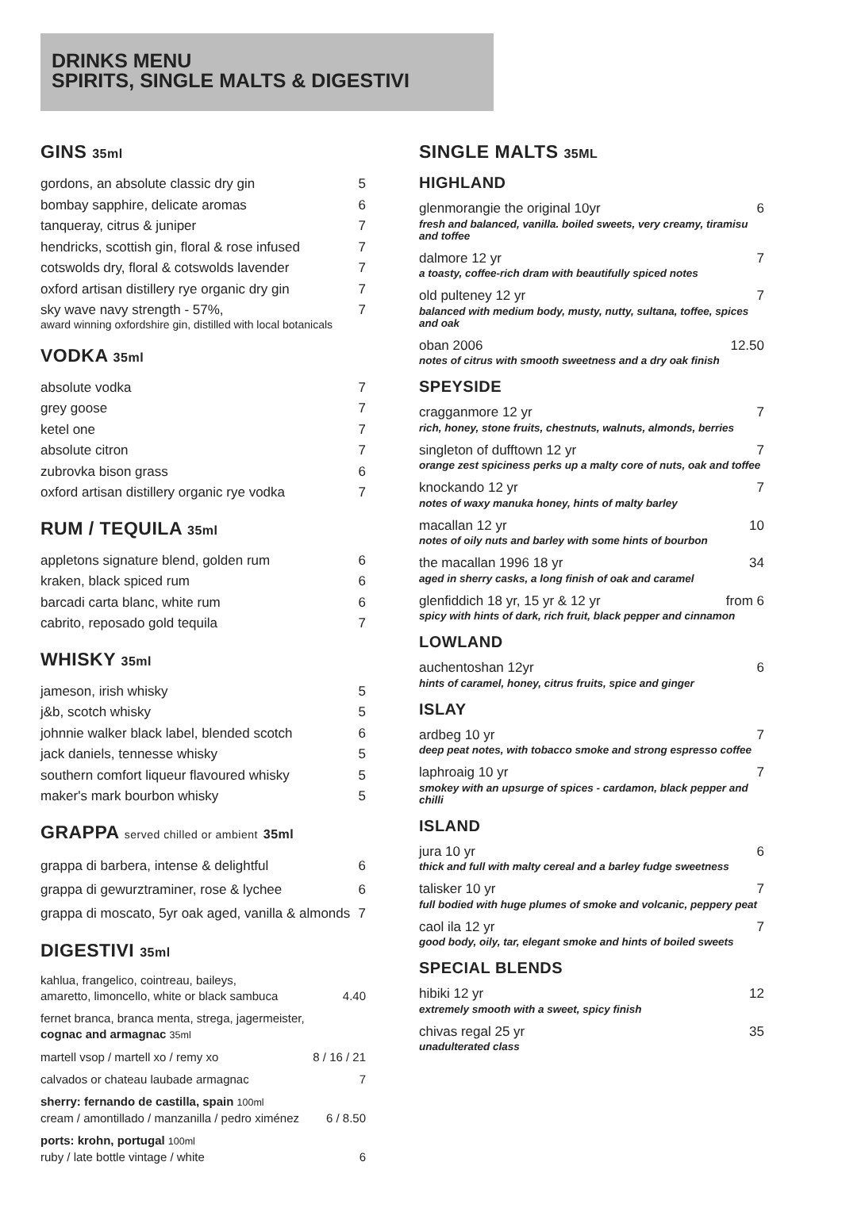DRINKS MENU
SPIRITS, SINGLE MALTS & DIGESTIVI
GINS 35ml
gordons, an absolute classic dry gin 5
bombay sapphire, delicate aromas 6
tanqueray, citrus & juniper 7
hendricks, scottish gin, floral & rose infused 7
cotswolds dry, floral & cotswolds lavender 7
oxford artisan distillery rye organic dry gin 7
sky wave navy strength - 57%, 7
award winning oxfordshire gin, distilled with local botanicals
VODKA 35ml
absolute vodka 7
grey goose 7
ketel one 7
absolute citron 7
zubrovka bison grass 6
oxford artisan distillery organic rye vodka 7
RUM / TEQUILA 35ml
appletons signature blend, golden rum 6
kraken, black spiced rum 6
barcadi carta blanc, white rum 6
cabrito, reposado gold tequila 7
WHISKY 35ml
jameson, irish whisky 5
j&b, scotch whisky 5
johnnie walker black label, blended scotch 6
jack daniels, tennesse whisky 5
southern comfort liqueur flavoured whisky 5
maker's mark bourbon whisky 5
GRAPPA served chilled or ambient 35ml
grappa di barbera, intense & delightful 6
grappa di gewurztraminer, rose & lychee 6
grappa di moscato, 5yr oak aged, vanilla & almonds 7
DIGESTIVI 35ml
kahlua, frangelico, cointreau, baileys,
amaretto, limoncello, white or black sambuca 4.40
fernet branca, branca menta, strega, jagermeister,
cognac and armagnac 35ml
martell vsop / martell xo / remy xo 8 / 16 / 21
calvados or chateau laubade armagnac 7
sherry: fernando de castilla, spain 100ml
cream / amontillado / manzanilla / pedro ximénez 6 / 8.50
ports: krohn, portugal 100ml
ruby / late bottle vintage / white 6
SINGLE MALTS 35ML
HIGHLAND
glenmorangie the original 10yr 6
fresh and balanced, vanilla. boiled sweets, very creamy, tiramisu and toffee
dalmore 12 yr 7
a toasty, coffee-rich dram with beautifully spiced notes
old pulteney 12 yr 7
balanced with medium body, musty, nutty, sultana, toffee, spices and oak
oban 2006 12.50
notes of citrus with smooth sweetness and a dry oak finish
SPEYSIDE
cragganmore 12 yr 7
rich, honey, stone fruits, chestnuts, walnuts, almonds, berries
singleton of dufftown 12 yr 7
orange zest spiciness perks up a malty core of nuts, oak and toffee
knockando 12 yr 7
notes of waxy manuka honey, hints of malty barley
macallan 12 yr 10
notes of oily nuts and barley with some hints of bourbon
the macallan 1996 18 yr 34
aged in sherry casks, a long finish of oak and caramel
glenfiddich 18 yr, 15 yr & 12 yr from 6
spicy with hints of dark, rich fruit, black pepper and cinnamon
LOWLAND
auchentoshan 12yr 6
hints of caramel, honey, citrus fruits, spice and ginger
ISLAY
ardbeg 10 yr 7
deep peat notes, with tobacco smoke and strong espresso coffee
laphroaig 10 yr 7
smokey with an upsurge of spices - cardamon, black pepper and chilli
ISLAND
jura 10 yr 6
thick and full with malty cereal and a barley fudge sweetness
talisker 10 yr 7
full bodied with huge plumes of smoke and volcanic, peppery peat
caol ila 12 yr 7
good body, oily, tar, elegant smoke and hints of boiled sweets
SPECIAL BLENDS
hibiki 12 yr 12
extremely smooth with a sweet, spicy finish
chivas regal 25 yr 35
unadulterated class